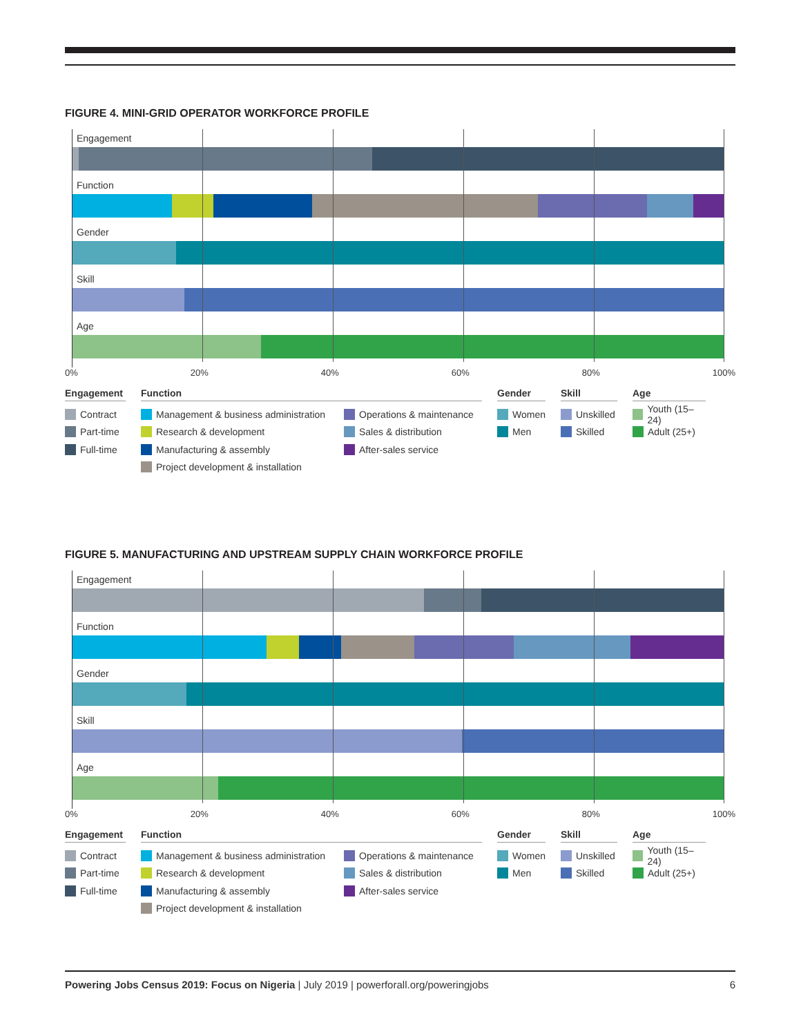FIGURE 4. MINI-GRID OPERATOR WORKFORCE PROFILE
Engagement
Function
Gender
Skill
Age
0% 20% 40% 60% 80% 100%
Engagement
Contract
Part-time
Full-time
Function
Management & business administration
Research & development
Manufacturing & assembly
Project development & installation
Operations & maintenance
Sales & distribution
After-sales service
Gender
Women
Men
Skill
Unskilled
Skilled
Age
Youth (15–24)
Adult (25+)
FIGURE 5. MANUFACTURING AND UPSTREAM SUPPLY CHAIN WORKFORCE PROFILE
Engagement
Function
Gender
Skill
Age
0% 20% 40% 60% 80% 100%
Engagement
Contract
Part-time
Full-time
Function
Management & business administration
Research & development
Manufacturing & assembly
Project development & installation
Operations & maintenance
Sales & distribution
After-sales service
Gender
Women
Men
Skill
Unskilled
Skilled
Age
Youth (15–24)
Adult (25+)
Powering Jobs Census 2019: Focus on Nigeria | July 2019 | powerforall.org/poweringjobs 6